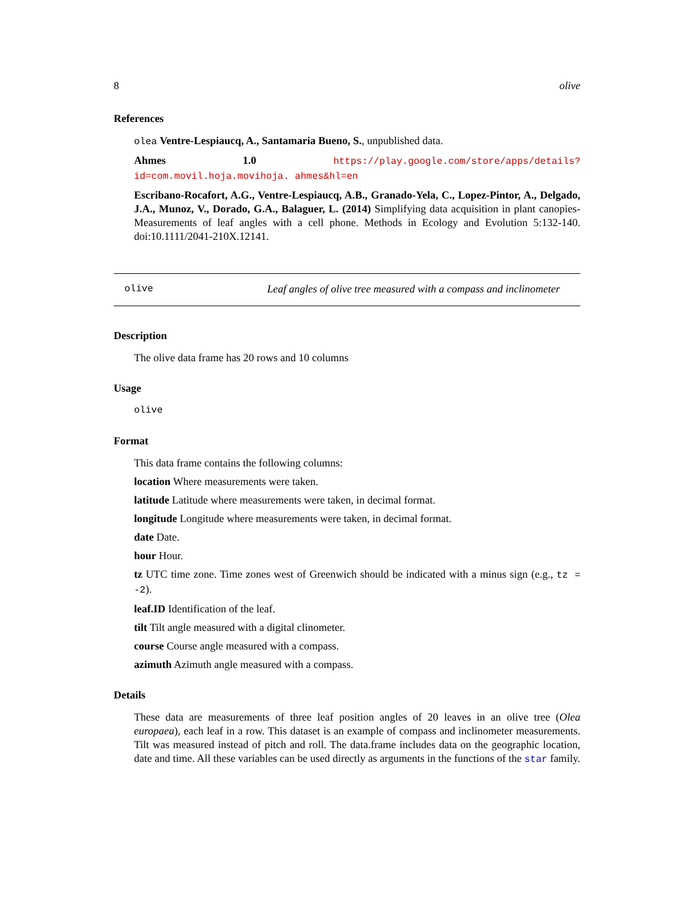8 olive
References
olea Ventre-Lespiaucq, A., Santamaria Bueno, S., unpublished data.
Ahmes 1.0 https://play.google.com/store/apps/details?id=com.movil.hoja.movihoja. ahmes&hl=en
Escribano-Rocafort, A.G., Ventre-Lespiaucq, A.B., Granado-Yela, C., Lopez-Pintor, A., Delgado, J.A., Munoz, V., Dorado, G.A., Balaguer, L. (2014) Simplifying data acquisition in plant canopies- Measurements of leaf angles with a cell phone. Methods in Ecology and Evolution 5:132-140. doi:10.1111/2041-210X.12141.
olive Leaf angles of olive tree measured with a compass and inclinometer
Description
The olive data frame has 20 rows and 10 columns
Usage
olive
Format
This data frame contains the following columns:
location Where measurements were taken.
latitude Latitude where measurements were taken, in decimal format.
longitude Longitude where measurements were taken, in decimal format.
date Date.
hour Hour.
tz UTC time zone. Time zones west of Greenwich should be indicated with a minus sign (e.g., tz = -2).
leaf.ID Identification of the leaf.
tilt Tilt angle measured with a digital clinometer.
course Course angle measured with a compass.
azimuth Azimuth angle measured with a compass.
Details
These data are measurements of three leaf position angles of 20 leaves in an olive tree (Olea europaea), each leaf in a row. This dataset is an example of compass and inclinometer measurements. Tilt was measured instead of pitch and roll. The data.frame includes data on the geographic location, date and time. All these variables can be used directly as arguments in the functions of the star family.